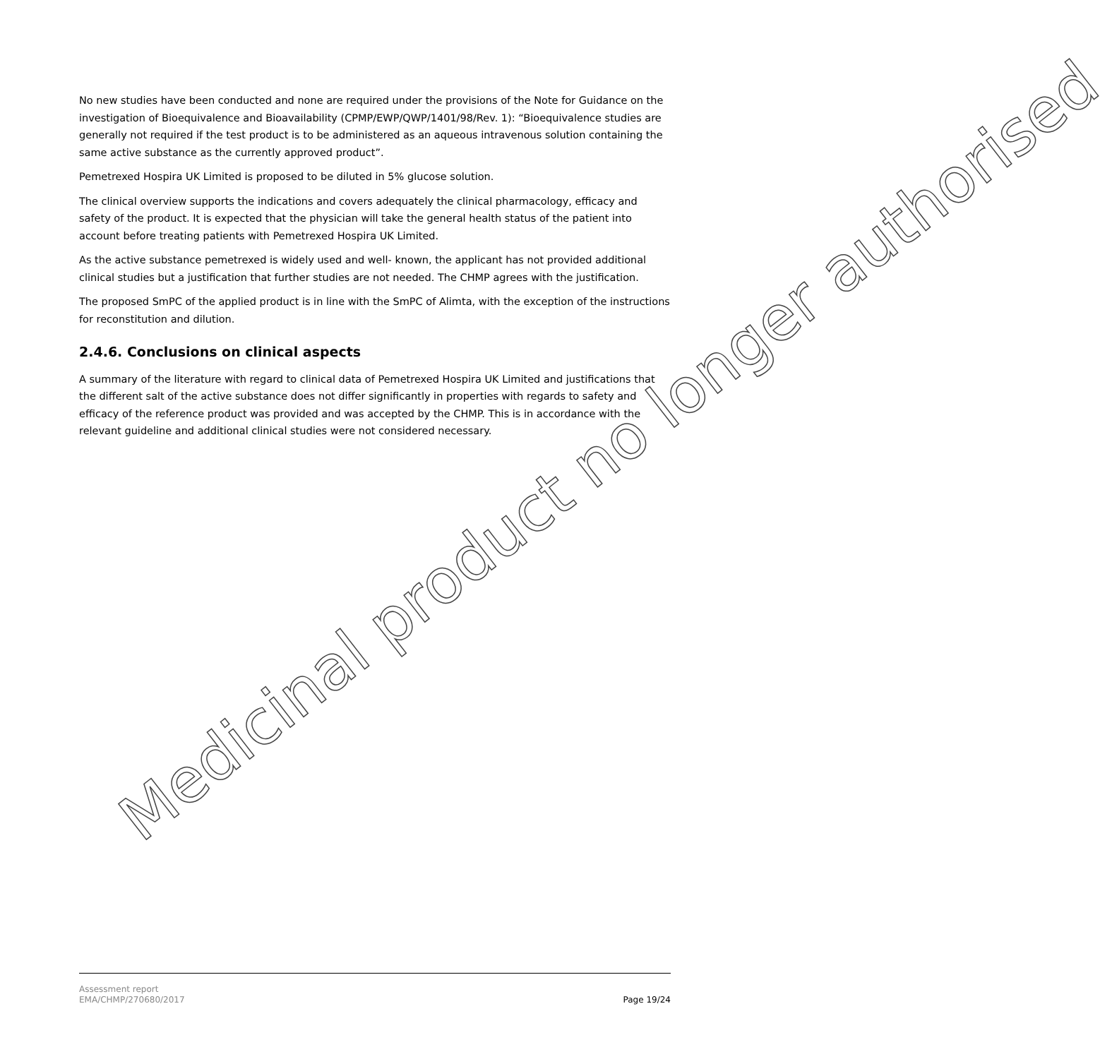No new studies have been conducted and none are required under the provisions of the Note for Guidance on the investigation of Bioequivalence and Bioavailability (CPMP/EWP/QWP/1401/98/Rev. 1): “Bioequivalence studies are generally not required if the test product is to be administered as an aqueous intravenous solution containing the same active substance as the currently approved product”.
Pemetrexed Hospira UK Limited is proposed to be diluted in 5% glucose solution.
The clinical overview supports the indications and covers adequately the clinical pharmacology, efficacy and safety of the product. It is expected that the physician will take the general health status of the patient into account before treating patients with Pemetrexed Hospira UK Limited.
As the active substance pemetrexed is widely used and well- known, the applicant has not provided additional clinical studies but a justification that further studies are not needed. The CHMP agrees with the justification.
The proposed SmPC of the applied product is in line with the SmPC of Alimta, with the exception of the instructions for reconstitution and dilution.
2.4.6. Conclusions on clinical aspects
A summary of the literature with regard to clinical data of Pemetrexed Hospira UK Limited and justifications that the different salt of the active substance does not differ significantly in properties with regards to safety and efficacy of the reference product was provided and was accepted by the CHMP. This is in accordance with the relevant guideline and additional clinical studies were not considered necessary.
Medicinal product no longer authorised
Assessment report
EMA/CHMP/270680/2017
Page 19/24